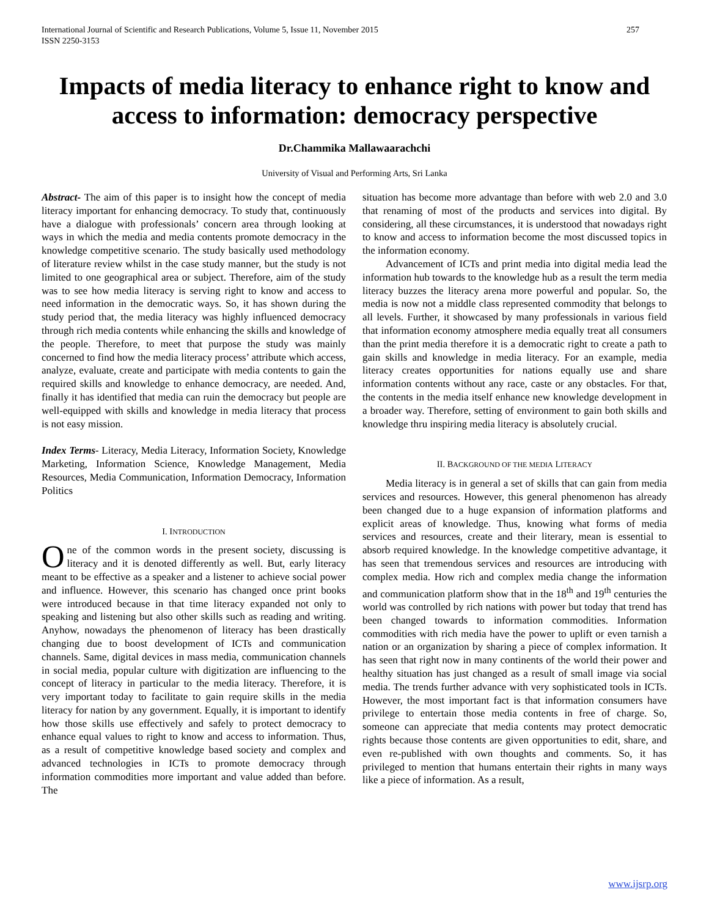International Journal of Scientific and Research Publications, Volume 5, Issue 11, November 2015
ISSN 2250-3153 257
Impacts of media literacy to enhance right to know and access to information: democracy perspective
Dr.Chammika Mallawaarachchi
University of Visual and Performing Arts, Sri Lanka
Abstract- The aim of this paper is to insight how the concept of media literacy important for enhancing democracy. To study that, continuously have a dialogue with professionals’ concern area through looking at ways in which the media and media contents promote democracy in the knowledge competitive scenario. The study basically used methodology of literature review whilst in the case study manner, but the study is not limited to one geographical area or subject. Therefore, aim of the study was to see how media literacy is serving right to know and access to need information in the democratic ways. So, it has shown during the study period that, the media literacy was highly influenced democracy through rich media contents while enhancing the skills and knowledge of the people. Therefore, to meet that purpose the study was mainly concerned to find how the media literacy process’ attribute which access, analyze, evaluate, create and participate with media contents to gain the required skills and knowledge to enhance democracy, are needed. And, finally it has identified that media can ruin the democracy but people are well-equipped with skills and knowledge in media literacy that process is not easy mission.
Index Terms- Literacy, Media Literacy, Information Society, Knowledge Marketing, Information Science, Knowledge Management, Media Resources, Media Communication, Information Democracy, Information Politics
I. INTRODUCTION
One of the common words in the present society, discussing is literacy and it is denoted differently as well. But, early literacy meant to be effective as a speaker and a listener to achieve social power and influence. However, this scenario has changed once print books were introduced because in that time literacy expanded not only to speaking and listening but also other skills such as reading and writing. Anyhow, nowadays the phenomenon of literacy has been drastically changing due to boost development of ICTs and communication channels. Same, digital devices in mass media, communication channels in social media, popular culture with digitization are influencing to the concept of literacy in particular to the media literacy. Therefore, it is very important today to facilitate to gain require skills in the media literacy for nation by any government. Equally, it is important to identify how those skills use effectively and safely to protect democracy to enhance equal values to right to know and access to information. Thus, as a result of competitive knowledge based society and complex and advanced technologies in ICTs to promote democracy through information commodities more important and value added than before. The
situation has become more advantage than before with web 2.0 and 3.0 that renaming of most of the products and services into digital. By considering, all these circumstances, it is understood that nowadays right to know and access to information become the most discussed topics in the information economy.
Advancement of ICTs and print media into digital media lead the information hub towards to the knowledge hub as a result the term media literacy buzzes the literacy arena more powerful and popular. So, the media is now not a middle class represented commodity that belongs to all levels. Further, it showcased by many professionals in various field that information economy atmosphere media equally treat all consumers than the print media therefore it is a democratic right to create a path to gain skills and knowledge in media literacy. For an example, media literacy creates opportunities for nations equally use and share information contents without any race, caste or any obstacles. For that, the contents in the media itself enhance new knowledge development in a broader way. Therefore, setting of environment to gain both skills and knowledge thru inspiring media literacy is absolutely crucial.
II. BACKGROUND OF THE MEDIA LITERACY
Media literacy is in general a set of skills that can gain from media services and resources. However, this general phenomenon has already been changed due to a huge expansion of information platforms and explicit areas of knowledge. Thus, knowing what forms of media services and resources, create and their literary, mean is essential to absorb required knowledge. In the knowledge competitive advantage, it has seen that tremendous services and resources are introducing with complex media. How rich and complex media change the information and communication platform show that in the 18<sup>th</sup> and 19<sup>th</sup> centuries the world was controlled by rich nations with power but today that trend has been changed towards to information commodities. Information commodities with rich media have the power to uplift or even tarnish a nation or an organization by sharing a piece of complex information. It has seen that right now in many continents of the world their power and healthy situation has just changed as a result of small image via social media. The trends further advance with very sophisticated tools in ICTs. However, the most important fact is that information consumers have privilege to entertain those media contents in free of charge. So, someone can appreciate that media contents may protect democratic rights because those contents are given opportunities to edit, share, and even re-published with own thoughts and comments. So, it has privileged to mention that humans entertain their rights in many ways like a piece of information. As a result,
www.ijsrp.org